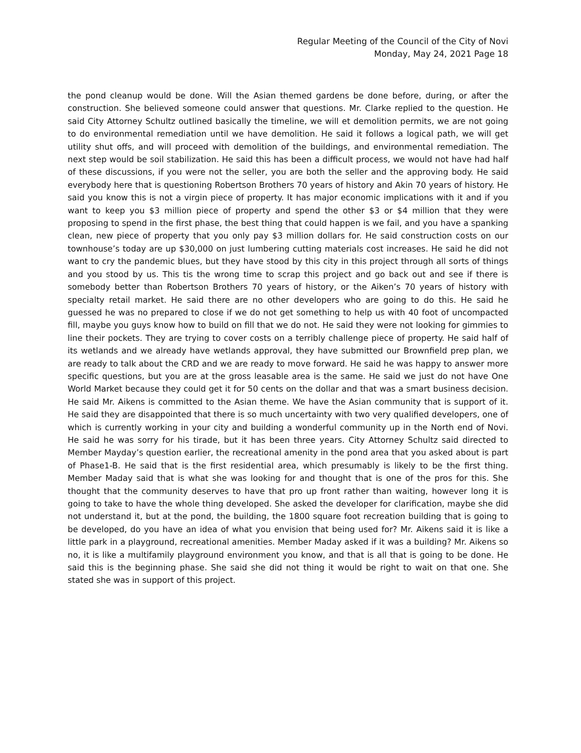Regular Meeting of the Council of the City of Novi
Monday, May 24, 2021 Page 18
the pond cleanup would be done. Will the Asian themed gardens be done before, during, or after the construction. She believed someone could answer that questions. Mr. Clarke replied to the question. He said City Attorney Schultz outlined basically the timeline, we will et demolition permits, we are not going to do environmental remediation until we have demolition. He said it follows a logical path, we will get utility shut offs, and will proceed with demolition of the buildings, and environmental remediation. The next step would be soil stabilization. He said this has been a difficult process, we would not have had half of these discussions, if you were not the seller, you are both the seller and the approving body. He said everybody here that is questioning Robertson Brothers 70 years of history and Akin 70 years of history. He said you know this is not a virgin piece of property. It has major economic implications with it and if you want to keep you $3 million piece of property and spend the other $3 or $4 million that they were proposing to spend in the first phase, the best thing that could happen is we fail, and you have a spanking clean, new piece of property that you only pay $3 million dollars for. He said construction costs on our townhouse’s today are up $30,000 on just lumbering cutting materials cost increases. He said he did not want to cry the pandemic blues, but they have stood by this city in this project through all sorts of things and you stood by us. This tis the wrong time to scrap this project and go back out and see if there is somebody better than Robertson Brothers 70 years of history, or the Aiken’s 70 years of history with specialty retail market. He said there are no other developers who are going to do this. He said he guessed he was no prepared to close if we do not get something to help us with 40 foot of uncompacted fill, maybe you guys know how to build on fill that we do not. He said they were not looking for gimmies to line their pockets. They are trying to cover costs on a terribly challenge piece of property. He said half of its wetlands and we already have wetlands approval, they have submitted our Brownfield prep plan, we are ready to talk about the CRD and we are ready to move forward. He said he was happy to answer more specific questions, but you are at the gross leasable area is the same. He said we just do not have One World Market because they could get it for 50 cents on the dollar and that was a smart business decision. He said Mr. Aikens is committed to the Asian theme. We have the Asian community that is support of it. He said they are disappointed that there is so much uncertainty with two very qualified developers, one of which is currently working in your city and building a wonderful community up in the North end of Novi. He said he was sorry for his tirade, but it has been three years. City Attorney Schultz said directed to Member Mayday’s question earlier, the recreational amenity in the pond area that you asked about is part of Phase1-B. He said that is the first residential area, which presumably is likely to be the first thing. Member Maday said that is what she was looking for and thought that is one of the pros for this. She thought that the community deserves to have that pro up front rather than waiting, however long it is going to take to have the whole thing developed. She asked the developer for clarification, maybe she did not understand it, but at the pond, the building, the 1800 square foot recreation building that is going to be developed, do you have an idea of what you envision that being used for? Mr. Aikens said it is like a little park in a playground, recreational amenities. Member Maday asked if it was a building? Mr. Aikens so no, it is like a multifamily playground environment you know, and that is all that is going to be done. He said this is the beginning phase. She said she did not thing it would be right to wait on that one. She stated she was in support of this project.